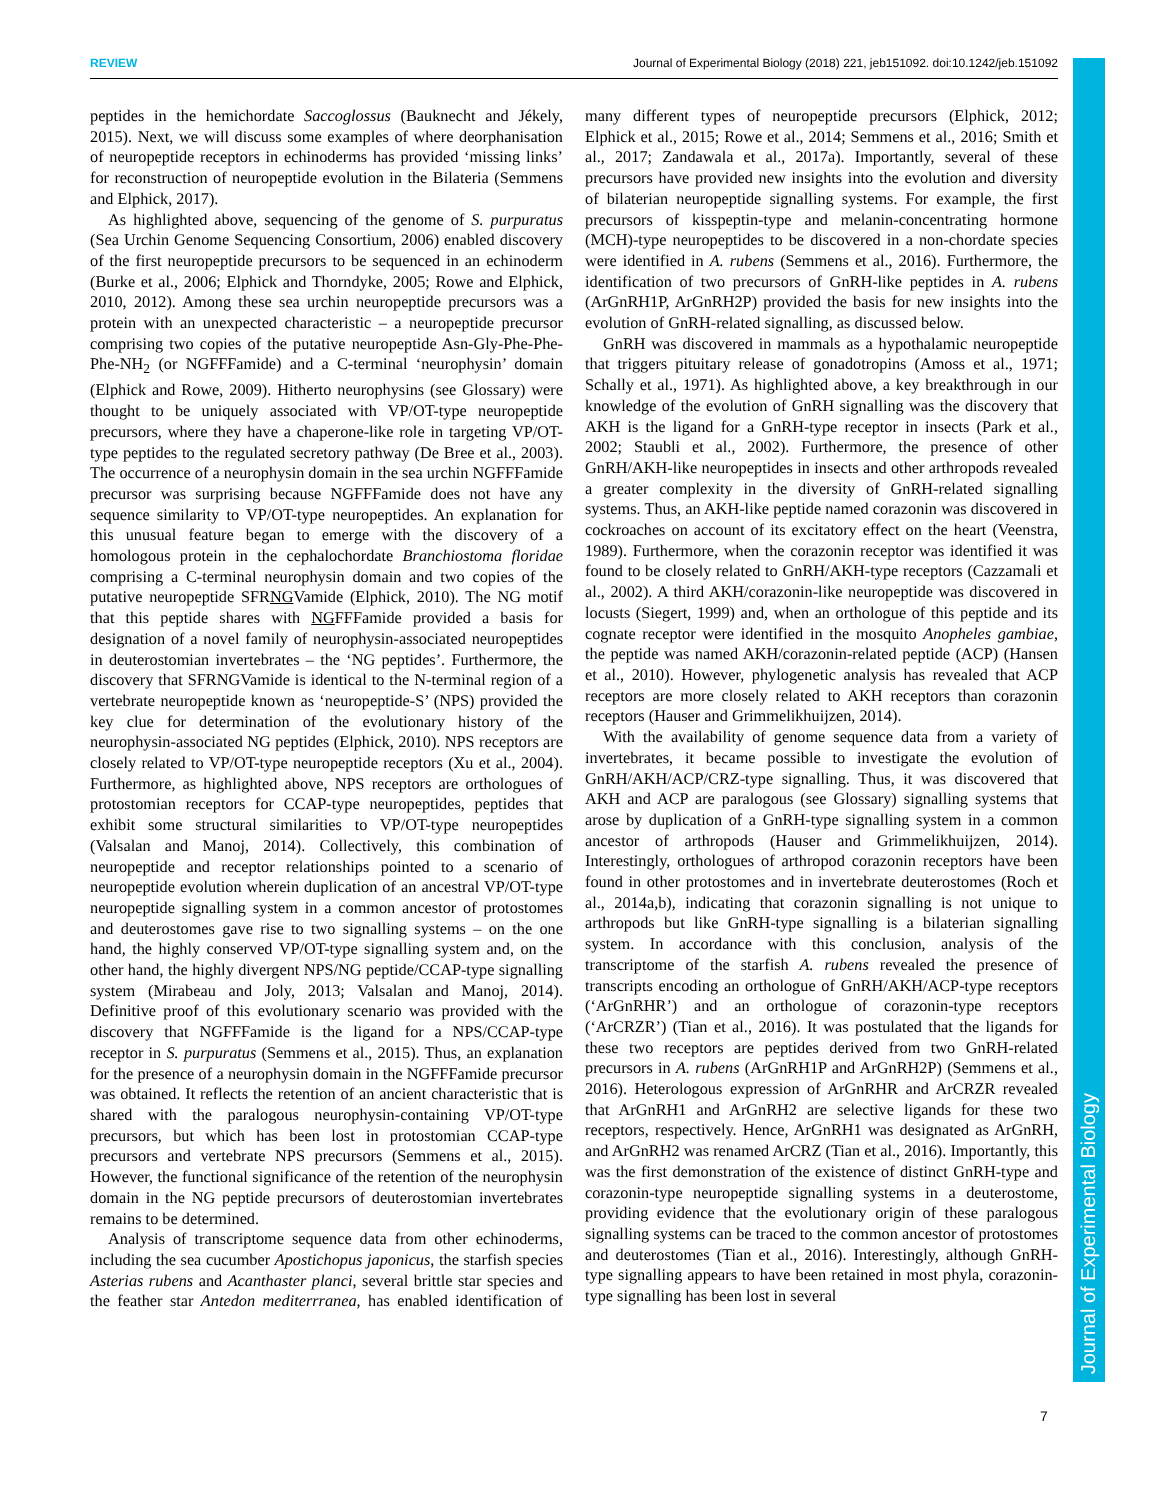REVIEW Journal of Experimental Biology (2018) 221, jeb151092. doi:10.1242/jeb.151092
Journal of Experimental Biology
peptides in the hemichordate Saccoglossus (Bauknecht and Jékely, 2015). Next, we will discuss some examples of where deorphanisation of neuropeptide receptors in echinoderms has provided ‘missing links’ for reconstruction of neuropeptide evolution in the Bilateria (Semmens and Elphick, 2017).
As highlighted above, sequencing of the genome of S. purpuratus (Sea Urchin Genome Sequencing Consortium, 2006) enabled discovery of the first neuropeptide precursors to be sequenced in an echinoderm (Burke et al., 2006; Elphick and Thorndyke, 2005; Rowe and Elphick, 2010, 2012). Among these sea urchin neuropeptide precursors was a protein with an unexpected characteristic – a neuropeptide precursor comprising two copies of the putative neuropeptide Asn-Gly-Phe-Phe-Phe-NH<sub>2</sub> (or NGFFFamide) and a C-terminal ‘neurophysin’ domain (Elphick and Rowe, 2009). Hitherto neurophysins (see Glossary) were thought to be uniquely associated with VP/OT-type neuropeptide precursors, where they have a chaperone-like role in targeting VP/OT-type peptides to the regulated secretory pathway (De Bree et al., 2003). The occurrence of a neurophysin domain in the sea urchin NGFFFamide precursor was surprising because NGFFFamide does not have any sequence similarity to VP/OT-type neuropeptides. An explanation for this unusual feature began to emerge with the discovery of a homologous protein in the cephalochordate Branchiostoma floridae comprising a C-terminal neurophysin domain and two copies of the putative neuropeptide SFRNGVamide (Elphick, 2010). The NG motif that this peptide shares with NGFFFamide provided a basis for designation of a novel family of neurophysin-associated neuropeptides in deuterostomian invertebrates – the ‘NG peptides’. Furthermore, the discovery that SFRNGVamide is identical to the N-terminal region of a vertebrate neuropeptide known as ‘neuropeptide-S’ (NPS) provided the key clue for determination of the evolutionary history of the neurophysin-associated NG peptides (Elphick, 2010). NPS receptors are closely related to VP/OT-type neuropeptide receptors (Xu et al., 2004). Furthermore, as highlighted above, NPS receptors are orthologues of protostomian receptors for CCAP-type neuropeptides, peptides that exhibit some structural similarities to VP/OT-type neuropeptides (Valsalan and Manoj, 2014). Collectively, this combination of neuropeptide and receptor relationships pointed to a scenario of neuropeptide evolution wherein duplication of an ancestral VP/OT-type neuropeptide signalling system in a common ancestor of protostomes and deuterostomes gave rise to two signalling systems – on the one hand, the highly conserved VP/OT-type signalling system and, on the other hand, the highly divergent NPS/NG peptide/CCAP-type signalling system (Mirabeau and Joly, 2013; Valsalan and Manoj, 2014). Definitive proof of this evolutionary scenario was provided with the discovery that NGFFFamide is the ligand for a NPS/CCAP-type receptor in S. purpuratus (Semmens et al., 2015). Thus, an explanation for the presence of a neurophysin domain in the NGFFFamide precursor was obtained. It reflects the retention of an ancient characteristic that is shared with the paralogous neurophysin-containing VP/OT-type precursors, but which has been lost in protostomian CCAP-type precursors and vertebrate NPS precursors (Semmens et al., 2015). However, the functional significance of the retention of the neurophysin domain in the NG peptide precursors of deuterostomian invertebrates remains to be determined.
Analysis of transcriptome sequence data from other echinoderms, including the sea cucumber Apostichopus japonicus, the starfish species Asterias rubens and Acanthaster planci, several brittle star species and the feather star Antedon mediterrranea, has enabled identification of many different types of neuropeptide precursors (Elphick, 2012; Elphick et al., 2015; Rowe et al., 2014; Semmens et al., 2016; Smith et al., 2017; Zandawala et al., 2017a). Importantly, several of these precursors have provided new insights into the evolution and diversity of bilaterian neuropeptide signalling systems. For example, the first precursors of kisspeptin-type and melanin-concentrating hormone (MCH)-type neuropeptides to be discovered in a non-chordate species were identified in A. rubens (Semmens et al., 2016). Furthermore, the identification of two precursors of GnRH-like peptides in A. rubens (ArGnRH1P, ArGnRH2P) provided the basis for new insights into the evolution of GnRH-related signalling, as discussed below.
GnRH was discovered in mammals as a hypothalamic neuropeptide that triggers pituitary release of gonadotropins (Amoss et al., 1971; Schally et al., 1971). As highlighted above, a key breakthrough in our knowledge of the evolution of GnRH signalling was the discovery that AKH is the ligand for a GnRH-type receptor in insects (Park et al., 2002; Staubli et al., 2002). Furthermore, the presence of other GnRH/AKH-like neuropeptides in insects and other arthropods revealed a greater complexity in the diversity of GnRH-related signalling systems. Thus, an AKH-like peptide named corazonin was discovered in cockroaches on account of its excitatory effect on the heart (Veenstra, 1989). Furthermore, when the corazonin receptor was identified it was found to be closely related to GnRH/AKH-type receptors (Cazzamali et al., 2002). A third AKH/corazonin-like neuropeptide was discovered in locusts (Siegert, 1999) and, when an orthologue of this peptide and its cognate receptor were identified in the mosquito Anopheles gambiae, the peptide was named AKH/corazonin-related peptide (ACP) (Hansen et al., 2010). However, phylogenetic analysis has revealed that ACP receptors are more closely related to AKH receptors than corazonin receptors (Hauser and Grimmelikhuijzen, 2014).
With the availability of genome sequence data from a variety of invertebrates, it became possible to investigate the evolution of GnRH/AKH/ACP/CRZ-type signalling. Thus, it was discovered that AKH and ACP are paralogous (see Glossary) signalling systems that arose by duplication of a GnRH-type signalling system in a common ancestor of arthropods (Hauser and Grimmelikhuijzen, 2014). Interestingly, orthologues of arthropod corazonin receptors have been found in other protostomes and in invertebrate deuterostomes (Roch et al., 2014a,b), indicating that corazonin signalling is not unique to arthropods but like GnRH-type signalling is a bilaterian signalling system. In accordance with this conclusion, analysis of the transcriptome of the starfish A. rubens revealed the presence of transcripts encoding an orthologue of GnRH/AKH/ACP-type receptors (‘ArGnRHR’) and an orthologue of corazonin-type receptors (‘ArCRZR’) (Tian et al., 2016). It was postulated that the ligands for these two receptors are peptides derived from two GnRH-related precursors in A. rubens (ArGnRH1P and ArGnRH2P) (Semmens et al., 2016). Heterologous expression of ArGnRHR and ArCRZR revealed that ArGnRH1 and ArGnRH2 are selective ligands for these two receptors, respectively. Hence, ArGnRH1 was designated as ArGnRH, and ArGnRH2 was renamed ArCRZ (Tian et al., 2016). Importantly, this was the first demonstration of the existence of distinct GnRH-type and corazonin-type neuropeptide signalling systems in a deuterostome, providing evidence that the evolutionary origin of these paralogous signalling systems can be traced to the common ancestor of protostomes and deuterostomes (Tian et al., 2016). Interestingly, although GnRH-type signalling appears to have been retained in most phyla, corazonin-type signalling has been lost in several
7